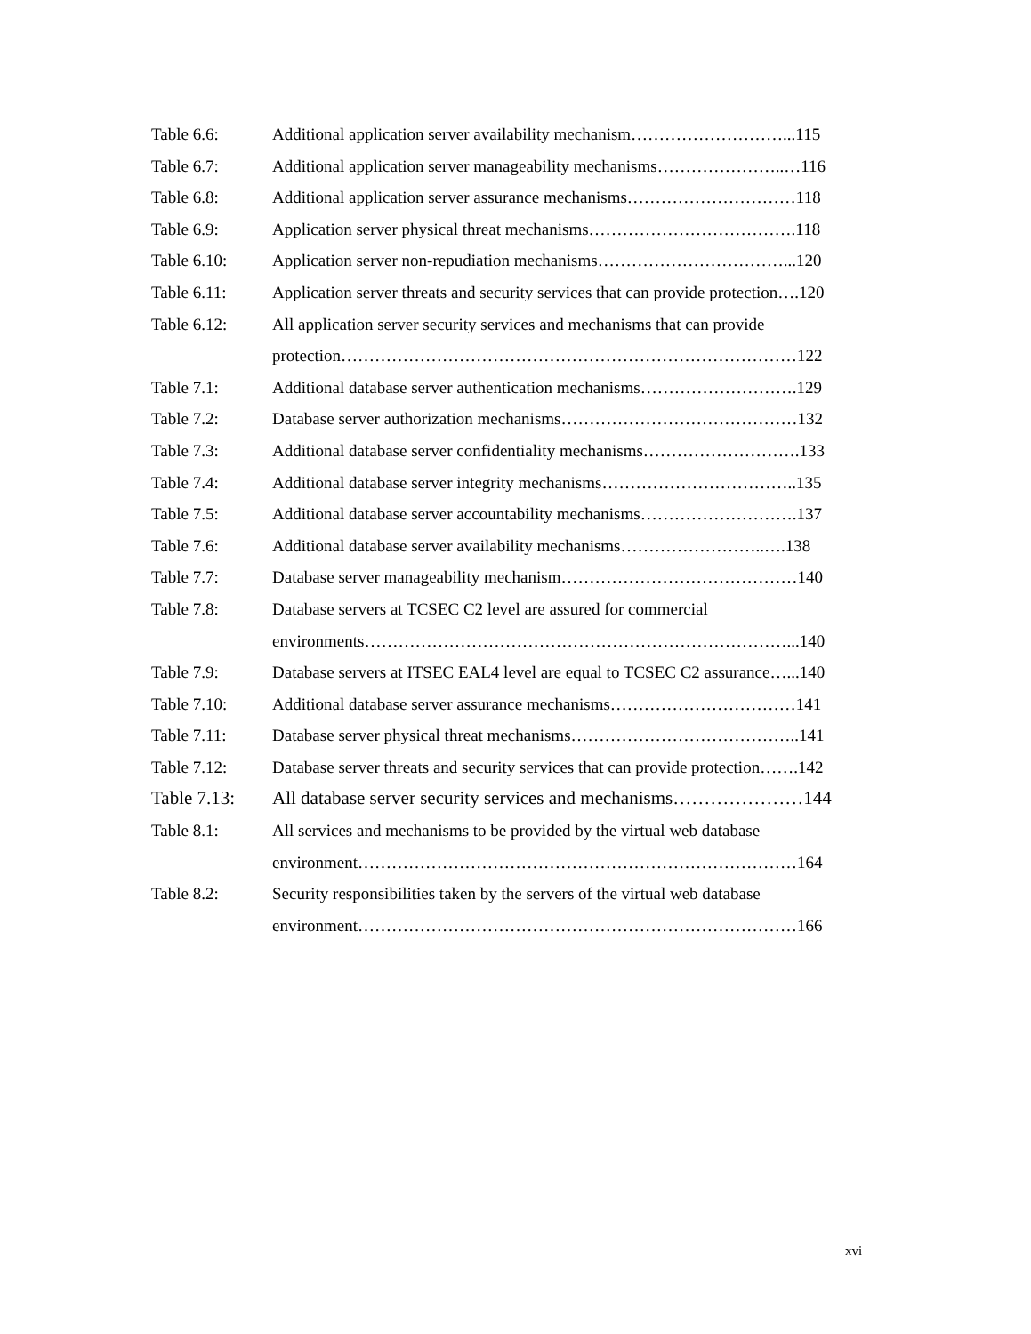Table 6.6: Additional application server availability mechanism………………………...115
Table 6.7: Additional application server manageability mechanisms…………………..…116
Table 6.8: Additional application server assurance mechanisms…………………………118
Table 6.9: Application server physical threat mechanisms……………………………….118
Table 6.10: Application server non-repudiation mechanisms……………………………...120
Table 6.11: Application server threats and security services that can provide protection….120
Table 6.12: All application server security services and mechanisms that can provide
protection………………………………………………………………………122
Table 7.1: Additional database server authentication mechanisms……………………….129
Table 7.2: Database server authorization mechanisms……………………………………132
Table 7.3: Additional database server confidentiality mechanisms……………………….133
Table 7.4: Additional database server integrity mechanisms……………………………..135
Table 7.5: Additional database server accountability mechanisms……………………….137
Table 7.6: Additional database server availability mechanisms……………………..….138
Table 7.7: Database server manageability mechanism……………………………………140
Table 7.8: Database servers at TCSEC C2 level are assured for commercial
environments…………………………………………………………………...140
Table 7.9: Database servers at ITSEC EAL4 level are equal to TCSEC C2 assurance…...140
Table 7.10: Additional database server assurance mechanisms……………………………141
Table 7.11: Database server physical threat mechanisms…………………………………..141
Table 7.12: Database server threats and security services that can provide protection…….142
Table 7.13:
All database server security services and mechanisms…………………144
Table 8.1: All services and mechanisms to be provided by the virtual web database
environment……………………………………………………………………164
Table 8.2: Security responsibilities taken by the servers of the virtual web database
environment……………………………………………………………………166
xvi